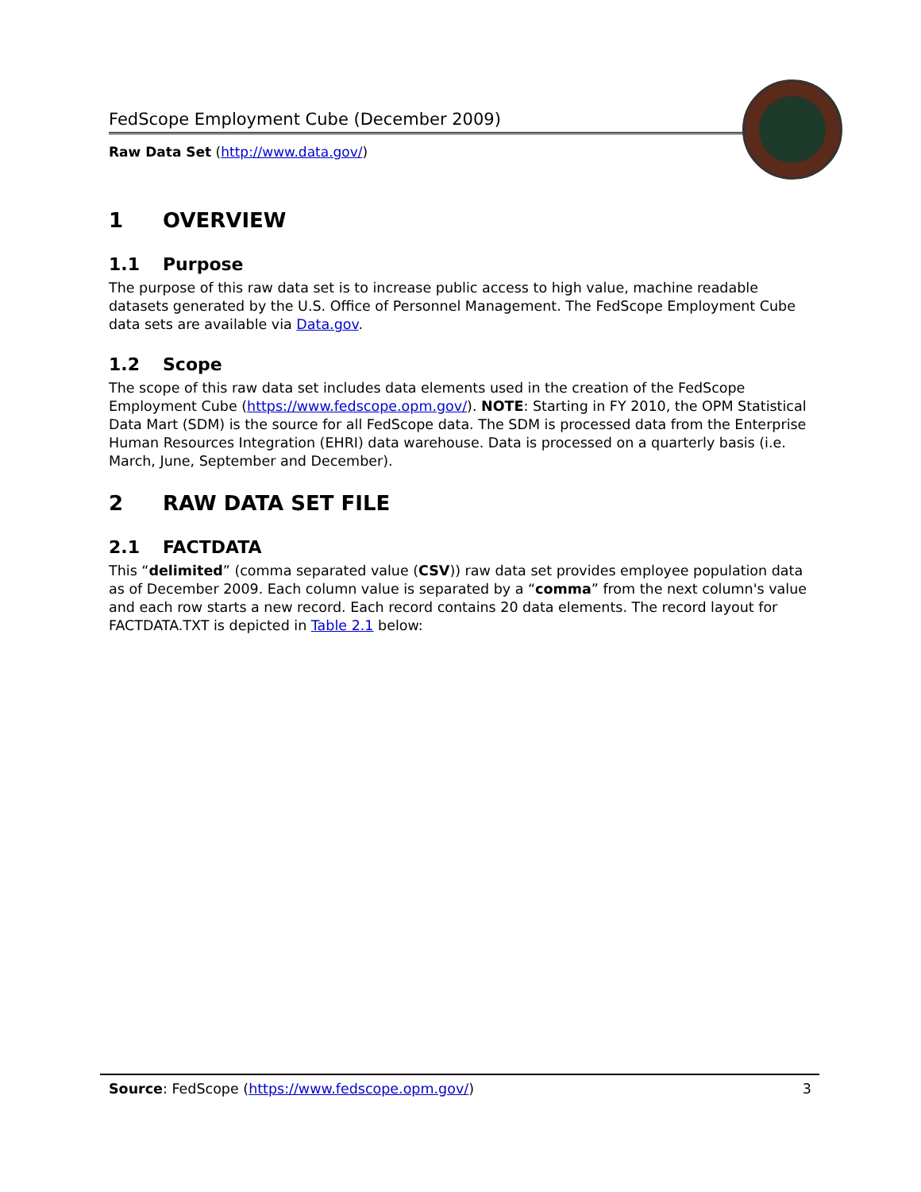FedScope Employment Cube (December 2009)
Raw Data Set (http://www.data.gov/)
1 OVERVIEW
1.1 Purpose
The purpose of this raw data set is to increase public access to high value, machine readable datasets generated by the U.S. Office of Personnel Management. The FedScope Employment Cube data sets are available via Data.gov.
1.2 Scope
The scope of this raw data set includes data elements used in the creation of the FedScope Employment Cube (https://www.fedscope.opm.gov/). NOTE: Starting in FY 2010, the OPM Statistical Data Mart (SDM) is the source for all FedScope data. The SDM is processed data from the Enterprise Human Resources Integration (EHRI) data warehouse. Data is processed on a quarterly basis (i.e. March, June, September and December).
2 RAW DATA SET FILE
2.1 FACTDATA
This “delimited” (comma separated value (CSV)) raw data set provides employee population data as of December 2009. Each column value is separated by a “comma” from the next column's value and each row starts a new record. Each record contains 20 data elements. The record layout for FACTDATA.TXT is depicted in Table 2.1 below:
Source: FedScope (https://www.fedscope.opm.gov/)
3